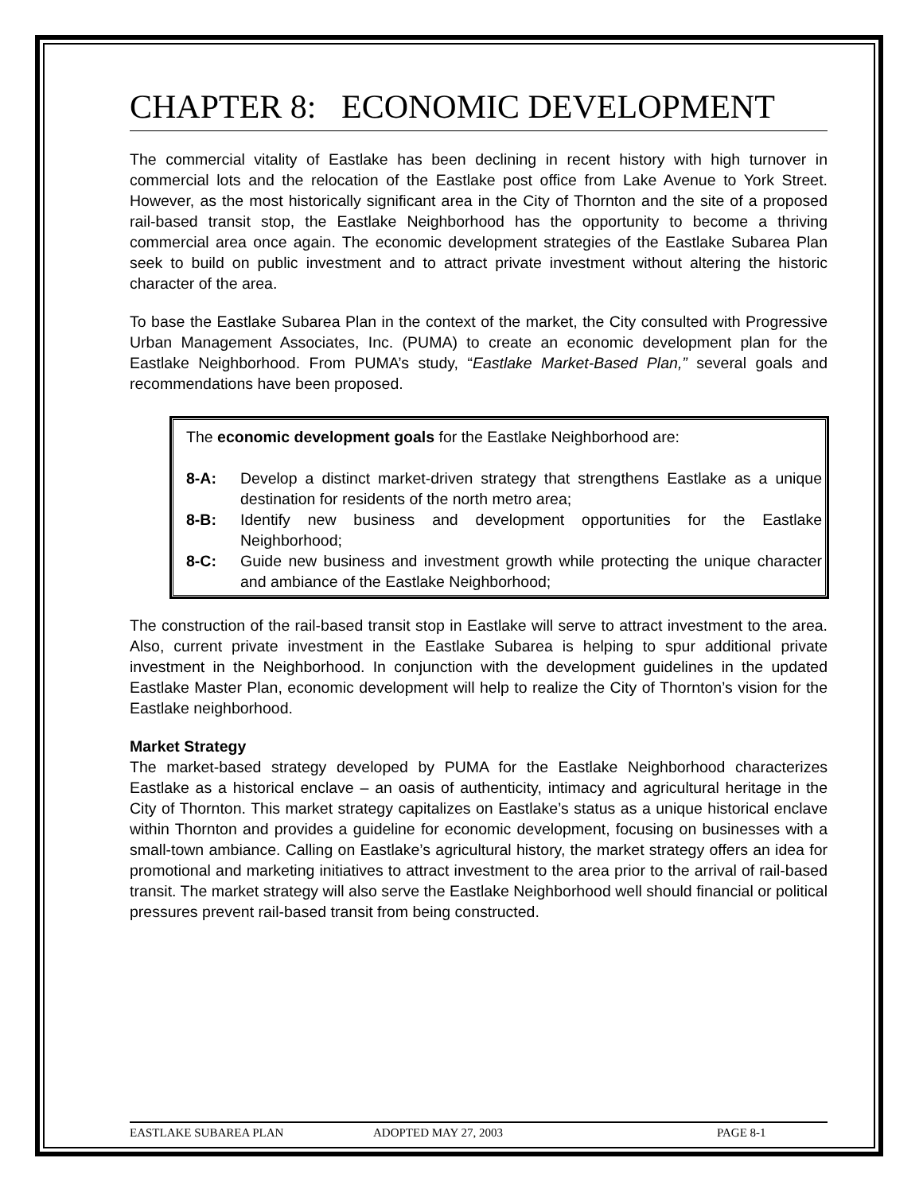CHAPTER 8: ECONOMIC DEVELOPMENT
The commercial vitality of Eastlake has been declining in recent history with high turnover in commercial lots and the relocation of the Eastlake post office from Lake Avenue to York Street. However, as the most historically significant area in the City of Thornton and the site of a proposed rail-based transit stop, the Eastlake Neighborhood has the opportunity to become a thriving commercial area once again. The economic development strategies of the Eastlake Subarea Plan seek to build on public investment and to attract private investment without altering the historic character of the area.
To base the Eastlake Subarea Plan in the context of the market, the City consulted with Progressive Urban Management Associates, Inc. (PUMA) to create an economic development plan for the Eastlake Neighborhood. From PUMA’s study, “Eastlake Market-Based Plan,” several goals and recommendations have been proposed.
The economic development goals for the Eastlake Neighborhood are:
8-A: Develop a distinct market-driven strategy that strengthens Eastlake as a unique destination for residents of the north metro area;
8-B: Identify new business and development opportunities for the Eastlake Neighborhood;
8-C: Guide new business and investment growth while protecting the unique character and ambiance of the Eastlake Neighborhood;
The construction of the rail-based transit stop in Eastlake will serve to attract investment to the area. Also, current private investment in the Eastlake Subarea is helping to spur additional private investment in the Neighborhood. In conjunction with the development guidelines in the updated Eastlake Master Plan, economic development will help to realize the City of Thornton’s vision for the Eastlake neighborhood.
Market Strategy
The market-based strategy developed by PUMA for the Eastlake Neighborhood characterizes Eastlake as a historical enclave – an oasis of authenticity, intimacy and agricultural heritage in the City of Thornton. This market strategy capitalizes on Eastlake’s status as a unique historical enclave within Thornton and provides a guideline for economic development, focusing on businesses with a small-town ambiance. Calling on Eastlake’s agricultural history, the market strategy offers an idea for promotional and marketing initiatives to attract investment to the area prior to the arrival of rail-based transit. The market strategy will also serve the Eastlake Neighborhood well should financial or political pressures prevent rail-based transit from being constructed.
EASTLAKE SUBAREA PLAN ADOPTED MAY 27, 2003 PAGE 8-1